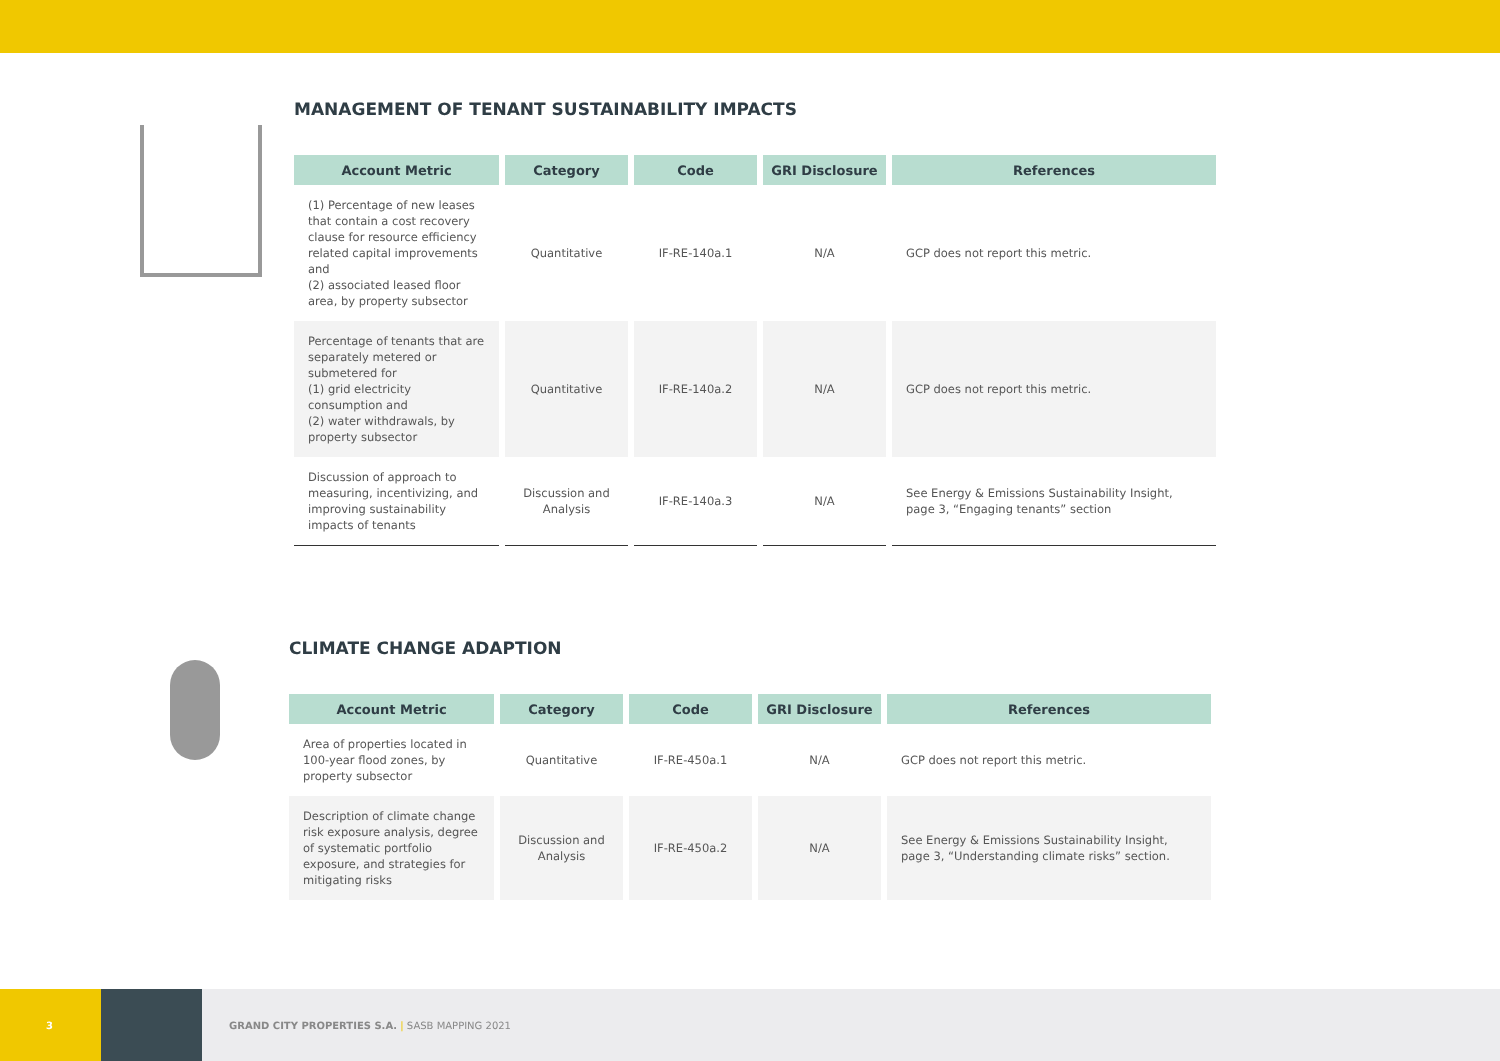MANAGEMENT OF TENANT SUSTAINABILITY IMPACTS
| Account Metric | Category | Code | GRI Disclosure | References |
| --- | --- | --- | --- | --- |
| (1) Percentage of new leases that contain a cost recovery clause for resource efficiency related capital improvements and (2) associated leased floor area, by property subsector | Quantitative | IF-RE-140a.1 | N/A | GCP does not report this metric. |
| Percentage of tenants that are separately metered or submetered for (1) grid electricity consumption and (2) water withdrawals, by property subsector | Quantitative | IF-RE-140a.2 | N/A | GCP does not report this metric. |
| Discussion of approach to measuring, incentivizing, and improving sustainability impacts of tenants | Discussion and Analysis | IF-RE-140a.3 | N/A | See Energy & Emissions Sustainability Insight , page 3, “Engaging tenants” section |
CLIMATE CHANGE ADAPTION
| Account Metric | Category | Code | GRI Disclosure | References |
| --- | --- | --- | --- | --- |
| Area of properties located in 100-year flood zones, by property subsector | Quantitative | IF-RE-450a.1 | N/A | GCP does not report this metric. |
| Description of climate change risk exposure analysis, degree of systematic portfolio exposure, and strategies for mitigating risks | Discussion and Analysis | IF-RE-450a.2 | N/A | See Energy & Emissions Sustainability Insight , page 3, “Understanding climate risks” section. |
3
GRAND CITY PROPERTIES S.A. | SASB MAPPING 2021